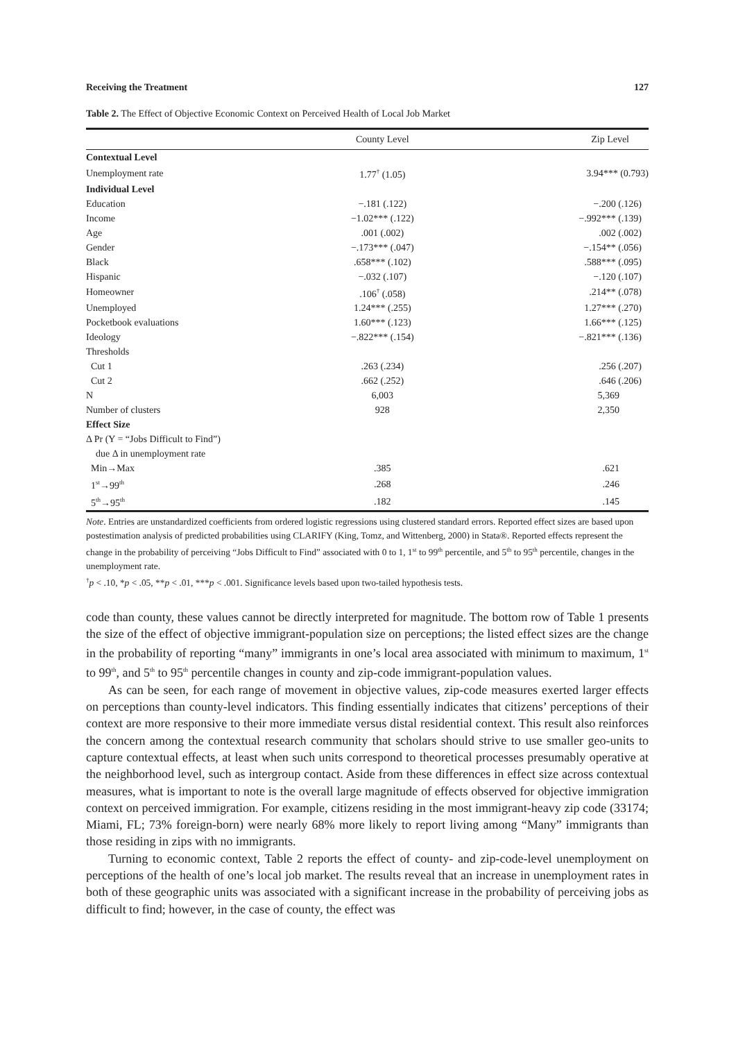Receiving the Treatment 127
Table 2. The Effect of Objective Economic Context on Perceived Health of Local Job Market
| | County Level | Zip Level |
| --- | --- | --- |
| Contextual Level | | |
| Unemployment rate | 1.77<sup>†</sup> (1.05) | 3.94*** (0.793) |
| Individual Level | | |
| Education | −.181 (.122) | −.200 (.126) |
| Income | −1.02*** (.122) | −.992*** (.139) |
| Age | .001 (.002) | .002 (.002) |
| Gender | −.173*** (.047) | −.154** (.056) |
| Black | .658*** (.102) | .588*** (.095) |
| Hispanic | −.032 (.107) | −.120 (.107) |
| Homeowner | .106<sup>†</sup> (.058) | .214** (.078) |
| Unemployed | 1.24*** (.255) | 1.27*** (.270) |
| Pocketbook evaluations | 1.60*** (.123) | 1.66*** (.125) |
| Ideology | −.822*** (.154) | −.821*** (.136) |
| Thresholds | | |
| Cut 1 | .263 (.234) | .256 (.207) |
| Cut 2 | .662 (.252) | .646 (.206) |
| N | 6,003 | 5,369 |
| Number of clusters | 928 | 2,350 |
| Effect Size | | |
| Δ Pr (Y = “Jobs Difficult to Find”) | | |
| due Δ in unemployment rate | | |
| Min→Max | .385 | .621 |
| 1<sup>st</sup>→99<sup>th</sup> | .268 | .246 |
| 5<sup>th</sup>→95<sup>th</sup> | .182 | .145 |
Note. Entries are unstandardized coefficients from ordered logistic regressions using clustered standard errors. Reported effect sizes are based upon postestimation analysis of predicted probabilities using CLARIFY (King, Tomz, and Wittenberg, 2000) in Stata®. Reported effects represent the change in the probability of perceiving “Jobs Difficult to Find” associated with 0 to 1, 1<sup>st</sup> to 99<sup>th</sup> percentile, and 5<sup>th</sup> to 95<sup>th</sup> percentile, changes in the unemployment rate.
<sup>†</sup> p < .10, *p < .05, **p < .01, ***p < .001. Significance levels based upon two-tailed hypothesis tests.
code than county, these values cannot be directly interpreted for magnitude. The bottom row of Table 1 presents the size of the effect of objective immigrant-population size on perceptions; the listed effect sizes are the change in the probability of reporting “many” immigrants in one’s local area associated with minimum to maximum, 1<sup>st</sup> to 99<sup>th</sup>, and 5<sup>th</sup> to 95<sup>th</sup> percentile changes in county and zip-code immigrant-population values.
As can be seen, for each range of movement in objective values, zip-code measures exerted larger effects on perceptions than county-level indicators. This finding essentially indicates that citizens’ perceptions of their context are more responsive to their more immediate versus distal residential context. This result also reinforces the concern among the contextual research community that scholars should strive to use smaller geo-units to capture contextual effects, at least when such units correspond to theoretical processes presumably operative at the neighborhood level, such as intergroup contact. Aside from these differences in effect size across contextual measures, what is important to note is the overall large magnitude of effects observed for objective immigration context on perceived immigration. For example, citizens residing in the most immigrant-heavy zip code (33174; Miami, FL; 73% foreign-born) were nearly 68% more likely to report living among “Many” immigrants than those residing in zips with no immigrants.
Turning to economic context, Table 2 reports the effect of county- and zip-code-level unemployment on perceptions of the health of one’s local job market. The results reveal that an increase in unemployment rates in both of these geographic units was associated with a significant increase in the probability of perceiving jobs as difficult to find; however, in the case of county, the effect was